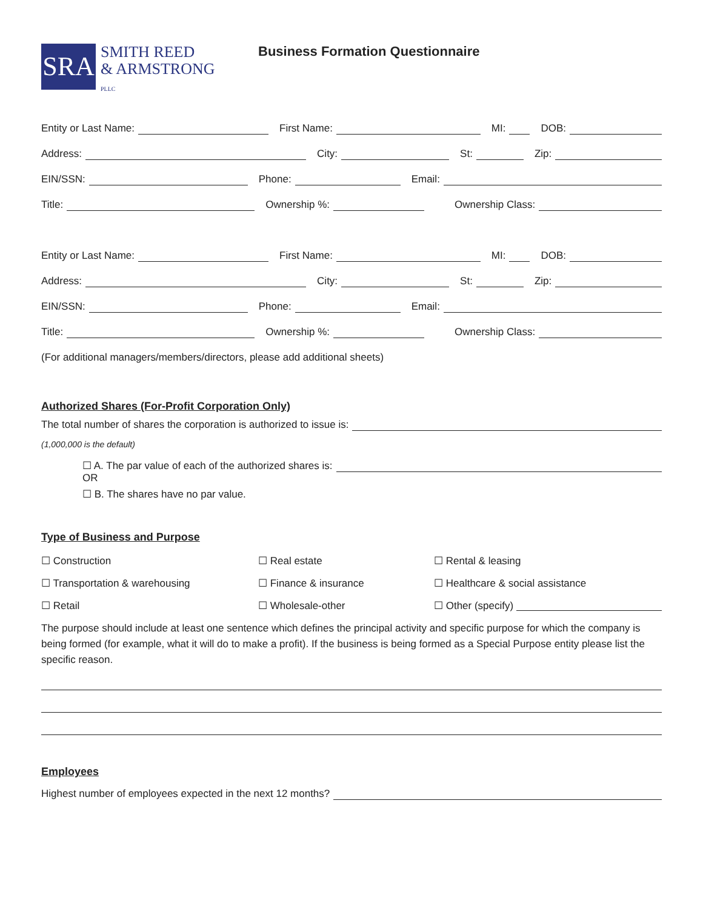SRA
SMITH REED
& ARMSTRONG
PLLC
Business Formation Questionnaire
Entity or Last Name:
First Name:
MI:
DOB:
Address:
City:
St:
Zip:
EIN/SSN:
Phone:
Email:
Title:
Ownership %:
Ownership Class:
Entity or Last Name:
First Name:
MI:
DOB:
Address:
City:
St:
Zip:
EIN/SSN:
Phone:
Email:
Title:
Ownership %:
Ownership Class:
(For additional managers/members/directors, please add additional sheets)
Authorized Shares (For-Profit Corporation Only)
The total number of shares the corporation is authorized to issue is:
(1,000,000 is the default)
☐ A. The par value of each of the authorized shares is:
OR
☐ B. The shares have no par value.
Type of Business and Purpose
☐ Construction
☐ Real estate
☐ Rental & leasing
☐ Transportation & warehousing
☐ Finance & insurance
☐ Healthcare & social assistance
☐ Retail
☐ Wholesale-other
☐ Other (specify)
The purpose should include at least one sentence which defines the principal activity and specific purpose for which the company is being formed (for example, what it will do to make a profit). If the business is being formed as a Special Purpose entity please list the specific reason.
Employees
Highest number of employees expected in the next 12 months?